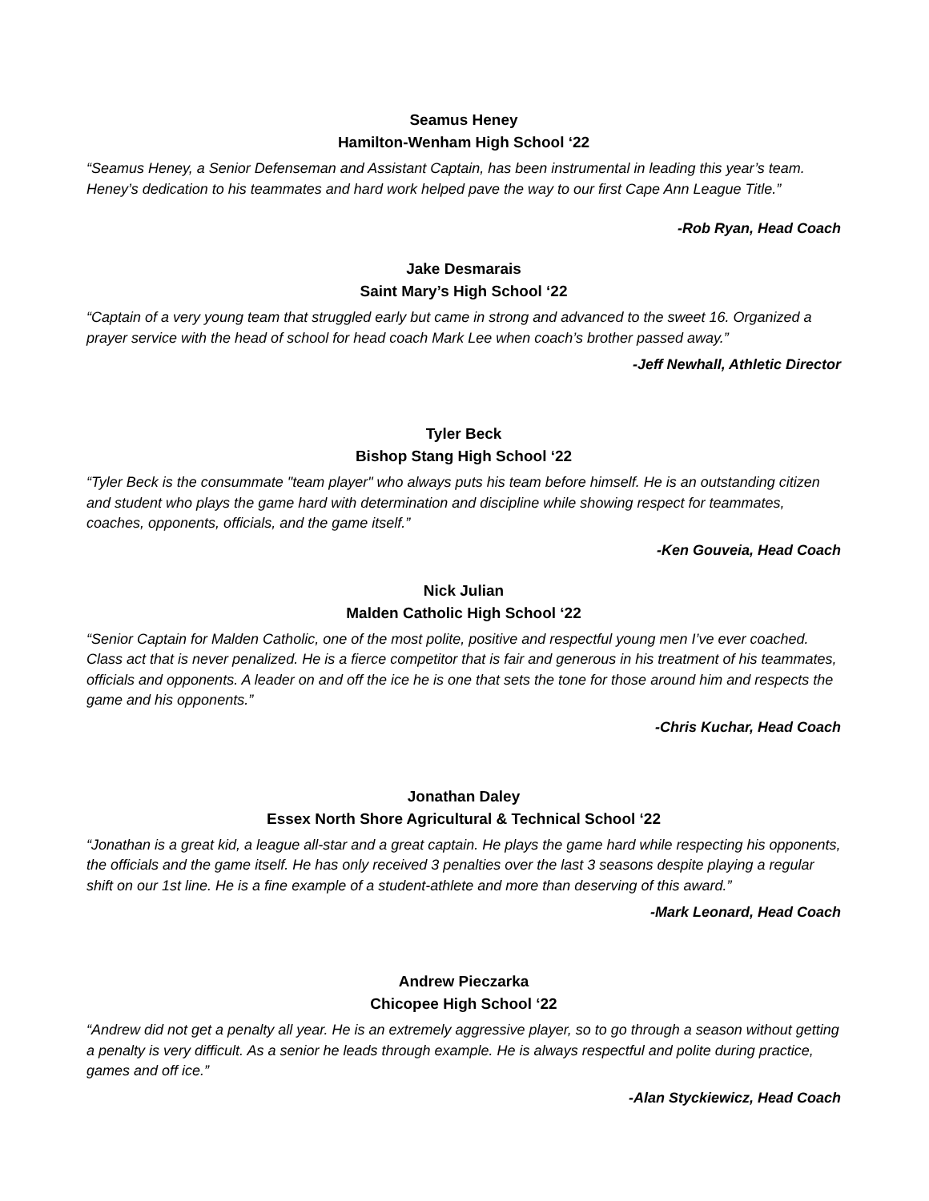Seamus Heney
Hamilton-Wenham High School ‘22
“Seamus Heney, a Senior Defenseman and Assistant Captain, has been instrumental in leading this year’s team. Heney’s dedication to his teammates and hard work helped pave the way to our first Cape Ann League Title.”
-Rob Ryan, Head Coach
Jake Desmarais
Saint Mary’s High School ‘22
“Captain of a very young team that struggled early but came in strong and advanced to the sweet 16. Organized a prayer service with the head of school for head coach Mark Lee when coach’s brother passed away.”
-Jeff Newhall, Athletic Director
Tyler Beck
Bishop Stang High School ‘22
“Tyler Beck is the consummate "team player" who always puts his team before himself. He is an outstanding citizen and student who plays the game hard with determination and discipline while showing respect for teammates, coaches, opponents, officials, and the game itself.”
-Ken Gouveia, Head Coach
Nick Julian
Malden Catholic High School ‘22
“Senior Captain for Malden Catholic, one of the most polite, positive and respectful young men I’ve ever coached. Class act that is never penalized. He is a fierce competitor that is fair and generous in his treatment of his teammates, officials and opponents. A leader on and off the ice he is one that sets the tone for those around him and respects the game and his opponents.”
-Chris Kuchar, Head Coach
Jonathan Daley
Essex North Shore Agricultural & Technical School ‘22
“Jonathan is a great kid, a league all-star and a great captain. He plays the game hard while respecting his opponents, the officials and the game itself. He has only received 3 penalties over the last 3 seasons despite playing a regular shift on our 1st line. He is a fine example of a student-athlete and more than deserving of this award.”
-Mark Leonard, Head Coach
Andrew Pieczarka
Chicopee High School ‘22
“Andrew did not get a penalty all year. He is an extremely aggressive player, so to go through a season without getting a penalty is very difficult. As a senior he leads through example. He is always respectful and polite during practice, games and off ice.”
-Alan Styckiewicz, Head Coach